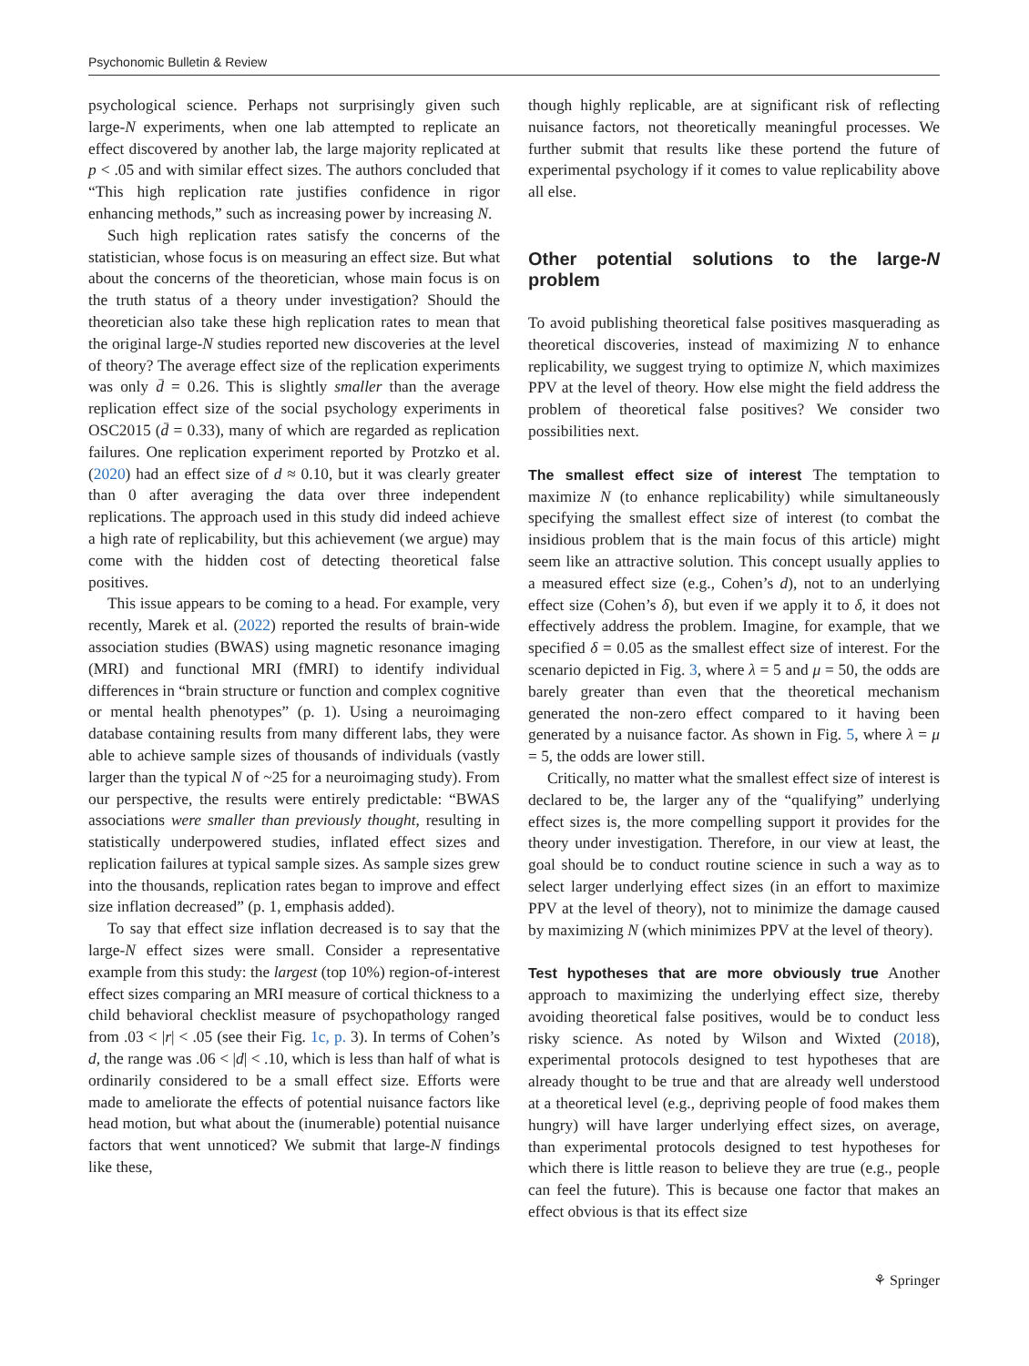Psychonomic Bulletin & Review
psychological science. Perhaps not surprisingly given such large-N experiments, when one lab attempted to replicate an effect discovered by another lab, the large majority replicated at p < .05 and with similar effect sizes. The authors concluded that “This high replication rate justifies confidence in rigor enhancing methods,” such as increasing power by increasing N.
Such high replication rates satisfy the concerns of the statistician, whose focus is on measuring an effect size. But what about the concerns of the theoretician, whose main focus is on the truth status of a theory under investigation? Should the theoretician also take these high replication rates to mean that the original large-N studies reported new discoveries at the level of theory? The average effect size of the replication experiments was only d̄ = 0.26. This is slightly smaller than the average replication effect size of the social psychology experiments in OSC2015 (d̄ = 0.33), many of which are regarded as replication failures. One replication experiment reported by Protzko et al. (2020) had an effect size of d ≈ 0.10, but it was clearly greater than 0 after averaging the data over three independent replications. The approach used in this study did indeed achieve a high rate of replicability, but this achievement (we argue) may come with the hidden cost of detecting theoretical false positives.
This issue appears to be coming to a head. For example, very recently, Marek et al. (2022) reported the results of brain-wide association studies (BWAS) using magnetic resonance imaging (MRI) and functional MRI (fMRI) to identify individual differences in “brain structure or function and complex cognitive or mental health phenotypes” (p. 1). Using a neuroimaging database containing results from many different labs, they were able to achieve sample sizes of thousands of individuals (vastly larger than the typical N of ~25 for a neuroimaging study). From our perspective, the results were entirely predictable: “BWAS associations were smaller than previously thought, resulting in statistically underpowered studies, inflated effect sizes and replication failures at typical sample sizes. As sample sizes grew into the thousands, replication rates began to improve and effect size inflation decreased” (p. 1, emphasis added).
To say that effect size inflation decreased is to say that the large-N effect sizes were small. Consider a representative example from this study: the largest (top 10%) region-of-interest effect sizes comparing an MRI measure of cortical thickness to a child behavioral checklist measure of psychopathology ranged from .03 < |r| < .05 (see their Fig. 1c, p. 3). In terms of Cohen’s d, the range was .06 < |d| < .10, which is less than half of what is ordinarily considered to be a small effect size. Efforts were made to ameliorate the effects of potential nuisance factors like head motion, but what about the (inumerable) potential nuisance factors that went unnoticed? We submit that large-N findings like these,
though highly replicable, are at significant risk of reflecting nuisance factors, not theoretically meaningful processes. We further submit that results like these portend the future of experimental psychology if it comes to value replicability above all else.
Other potential solutions to the large-N problem
To avoid publishing theoretical false positives masquerading as theoretical discoveries, instead of maximizing N to enhance replicability, we suggest trying to optimize N, which maximizes PPV at the level of theory. How else might the field address the problem of theoretical false positives? We consider two possibilities next.
The smallest effect size of interest The temptation to maximize N (to enhance replicability) while simultaneously specifying the smallest effect size of interest (to combat the insidious problem that is the main focus of this article) might seem like an attractive solution. This concept usually applies to a measured effect size (e.g., Cohen’s d), not to an underlying effect size (Cohen’s δ), but even if we apply it to δ, it does not effectively address the problem. Imagine, for example, that we specified δ = 0.05 as the smallest effect size of interest. For the scenario depicted in Fig. 3, where λ = 5 and μ = 50, the odds are barely greater than even that the theoretical mechanism generated the non-zero effect compared to it having been generated by a nuisance factor. As shown in Fig. 5, where λ = μ = 5, the odds are lower still.
Critically, no matter what the smallest effect size of interest is declared to be, the larger any of the “qualifying” underlying effect sizes is, the more compelling support it provides for the theory under investigation. Therefore, in our view at least, the goal should be to conduct routine science in such a way as to select larger underlying effect sizes (in an effort to maximize PPV at the level of theory), not to minimize the damage caused by maximizing N (which minimizes PPV at the level of theory).
Test hypotheses that are more obviously true Another approach to maximizing the underlying effect size, thereby avoiding theoretical false positives, would be to conduct less risky science. As noted by Wilson and Wixted (2018), experimental protocols designed to test hypotheses that are already thought to be true and that are already well understood at a theoretical level (e.g., depriving people of food makes them hungry) will have larger underlying effect sizes, on average, than experimental protocols designed to test hypotheses for which there is little reason to believe they are true (e.g., people can feel the future). This is because one factor that makes an effect obvious is that its effect size
⚘ Springer